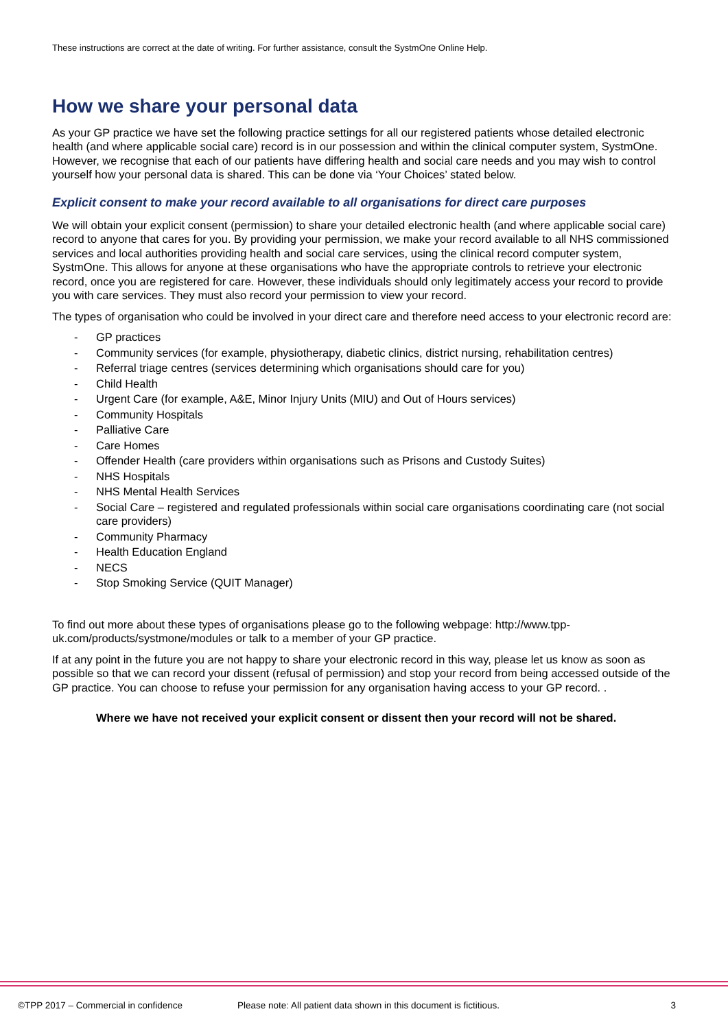These instructions are correct at the date of writing. For further assistance, consult the SystmOne Online Help.
How we share your personal data
As your GP practice we have set the following practice settings for all our registered patients whose detailed electronic health (and where applicable social care) record is in our possession and within the clinical computer system, SystmOne. However, we recognise that each of our patients have differing health and social care needs and you may wish to control yourself how your personal data is shared. This can be done via ‘Your Choices’ stated below.
Explicit consent to make your record available to all organisations for direct care purposes
We will obtain your explicit consent (permission) to share your detailed electronic health (and where applicable social care) record to anyone that cares for you. By providing your permission, we make your record available to all NHS commissioned services and local authorities providing health and social care services, using the clinical record computer system, SystmOne. This allows for anyone at these organisations who have the appropriate controls to retrieve your electronic record, once you are registered for care. However, these individuals should only legitimately access your record to provide you with care services. They must also record your permission to view your record.
The types of organisation who could be involved in your direct care and therefore need access to your electronic record are:
- GP practices
- Community services (for example, physiotherapy, diabetic clinics, district nursing, rehabilitation centres)
- Referral triage centres (services determining which organisations should care for you)
- Child Health
- Urgent Care (for example, A&E, Minor Injury Units (MIU) and Out of Hours services)
- Community Hospitals
- Palliative Care
- Care Homes
- Offender Health (care providers within organisations such as Prisons and Custody Suites)
- NHS Hospitals
- NHS Mental Health Services
- Social Care – registered and regulated professionals within social care organisations coordinating care (not social care providers)
- Community Pharmacy
- Health Education England
- NECS
- Stop Smoking Service (QUIT Manager)
To find out more about these types of organisations please go to the following webpage: http://www.tpp-uk.com/products/systmone/modules or talk to a member of your GP practice.
If at any point in the future you are not happy to share your electronic record in this way, please let us know as soon as possible so that we can record your dissent (refusal of permission) and stop your record from being accessed outside of the GP practice. You can choose to refuse your permission for any organisation having access to your GP record. .
Where we have not received your explicit consent or dissent then your record will not be shared.
©TPP 2017 – Commercial in confidence Please note: All patient data shown in this document is fictitious. 3